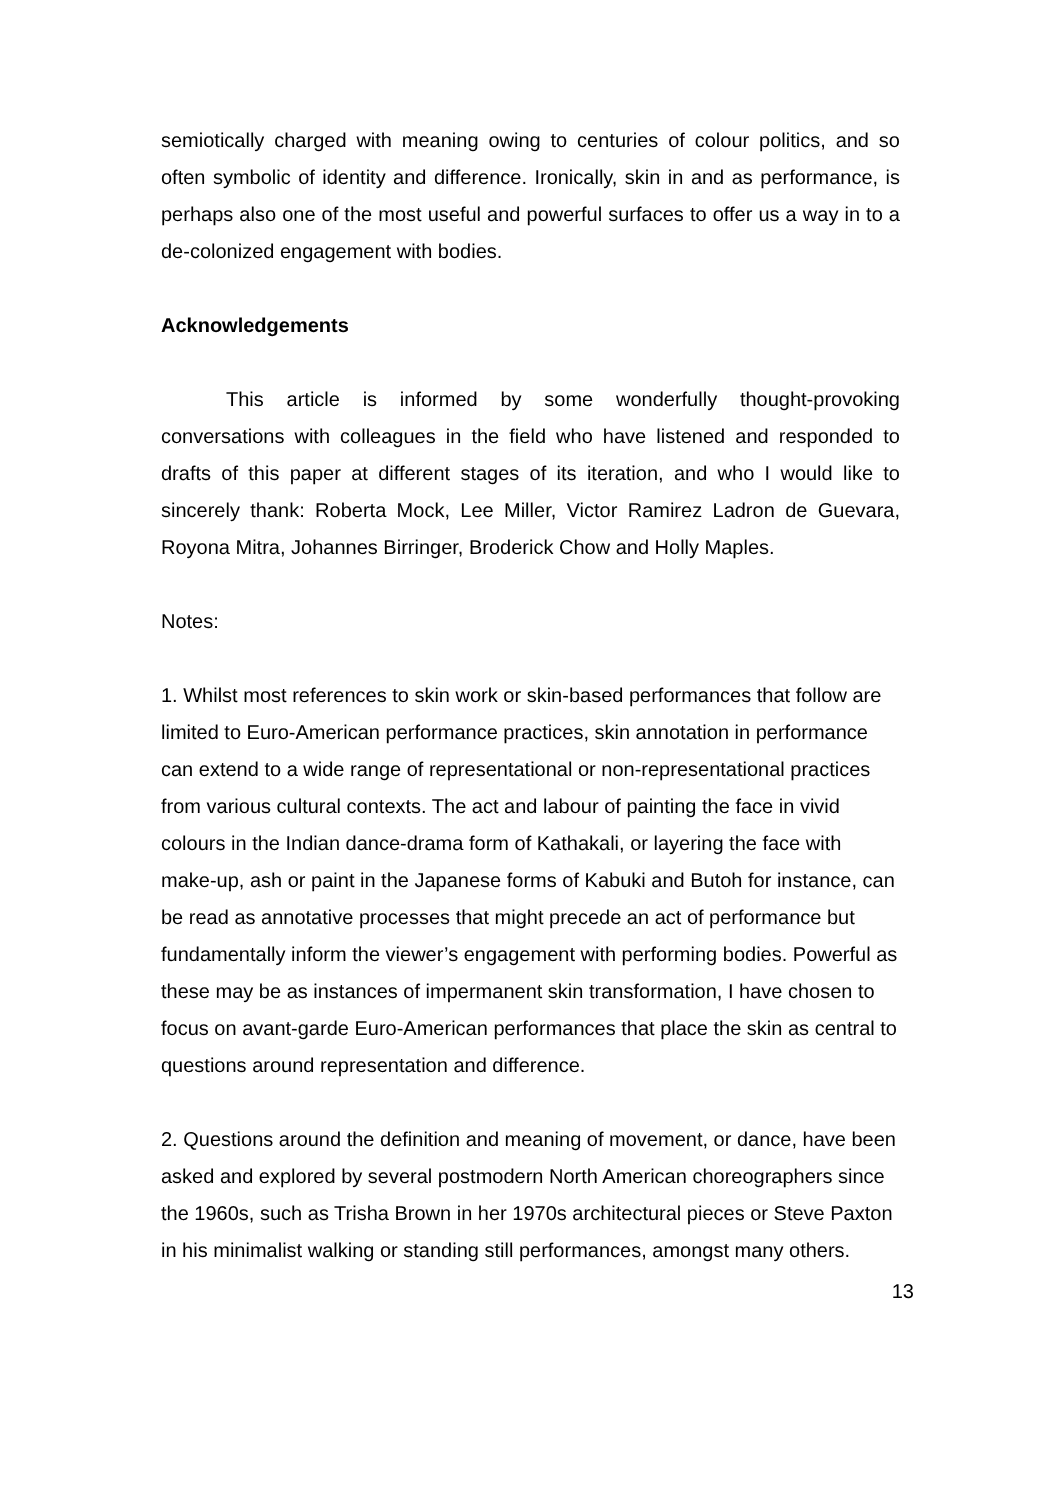semiotically charged with meaning owing to centuries of colour politics, and so often symbolic of identity and difference. Ironically, skin in and as performance, is perhaps also one of the most useful and powerful surfaces to offer us a way in to a de-colonized engagement with bodies.
Acknowledgements
This article is informed by some wonderfully thought-provoking conversations with colleagues in the field who have listened and responded to drafts of this paper at different stages of its iteration, and who I would like to sincerely thank: Roberta Mock, Lee Miller, Victor Ramirez Ladron de Guevara, Royona Mitra, Johannes Birringer, Broderick Chow and Holly Maples.
Notes:
1. Whilst most references to skin work or skin-based performances that follow are limited to Euro-American performance practices, skin annotation in performance can extend to a wide range of representational or non-representational practices from various cultural contexts. The act and labour of painting the face in vivid colours in the Indian dance-drama form of Kathakali, or layering the face with make-up, ash or paint in the Japanese forms of Kabuki and Butoh for instance, can be read as annotative processes that might precede an act of performance but fundamentally inform the viewer’s engagement with performing bodies. Powerful as these may be as instances of impermanent skin transformation, I have chosen to focus on avant-garde Euro-American performances that place the skin as central to questions around representation and difference.
2. Questions around the definition and meaning of movement, or dance, have been asked and explored by several postmodern North American choreographers since the 1960s, such as Trisha Brown in her 1970s architectural pieces or Steve Paxton in his minimalist walking or standing still performances, amongst many others.
13